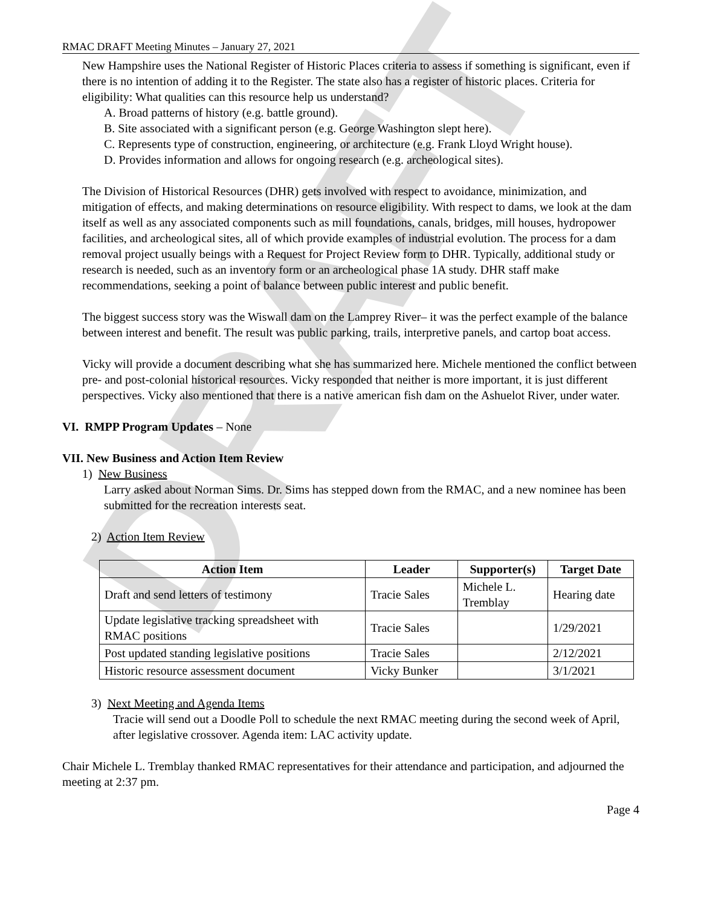DRAFT
RMAC DRAFT Meeting Minutes – January 27, 2021
New Hampshire uses the National Register of Historic Places criteria to assess if something is significant, even if there is no intention of adding it to the Register. The state also has a register of historic places. Criteria for eligibility: What qualities can this resource help us understand?
A. Broad patterns of history (e.g. battle ground).
B. Site associated with a significant person (e.g. George Washington slept here).
C. Represents type of construction, engineering, or architecture (e.g. Frank Lloyd Wright house).
D. Provides information and allows for ongoing research (e.g. archeological sites).
The Division of Historical Resources (DHR) gets involved with respect to avoidance, minimization, and mitigation of effects, and making determinations on resource eligibility. With respect to dams, we look at the dam itself as well as any associated components such as mill foundations, canals, bridges, mill houses, hydropower facilities, and archeological sites, all of which provide examples of industrial evolution. The process for a dam removal project usually beings with a Request for Project Review form to DHR. Typically, additional study or research is needed, such as an inventory form or an archeological phase 1A study. DHR staff make recommendations, seeking a point of balance between public interest and public benefit.
The biggest success story was the Wiswall dam on the Lamprey River– it was the perfect example of the balance between interest and benefit. The result was public parking, trails, interpretive panels, and cartop boat access.
Vicky will provide a document describing what she has summarized here. Michele mentioned the conflict between pre- and post-colonial historical resources. Vicky responded that neither is more important, it is just different perspectives. Vicky also mentioned that there is a native american fish dam on the Ashuelot River, under water.
VI. RMPP Program Updates – None
VII. New Business and Action Item Review
1) New Business
Larry asked about Norman Sims. Dr. Sims has stepped down from the RMAC, and a new nominee has been submitted for the recreation interests seat.
2) Action Item Review
| Action Item | Leader | Supporter(s) | Target Date |
| --- | --- | --- | --- |
| Draft and send letters of testimony | Tracie Sales | Michele L. Tremblay | Hearing date |
| Update legislative tracking spreadsheet with RMAC positions | Tracie Sales | | 1/29/2021 |
| Post updated standing legislative positions | Tracie Sales | | 2/12/2021 |
| Historic resource assessment document | Vicky Bunker | | 3/1/2021 |
3) Next Meeting and Agenda Items
Tracie will send out a Doodle Poll to schedule the next RMAC meeting during the second week of April, after legislative crossover. Agenda item: LAC activity update.
Chair Michele L. Tremblay thanked RMAC representatives for their attendance and participation, and adjourned the meeting at 2:37 pm.
Page 4